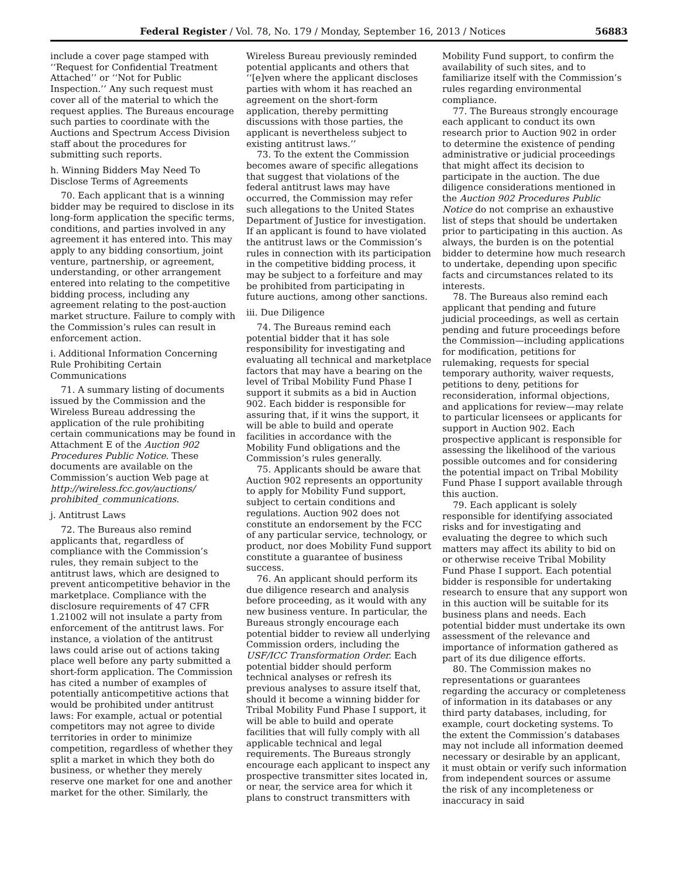Federal Register / Vol. 78, No. 179 / Monday, September 16, 2013 / Notices 56883
include a cover page stamped with ‘‘Request for Confidential Treatment Attached’’ or ‘‘Not for Public Inspection.’’ Any such request must cover all of the material to which the request applies. The Bureaus encourage such parties to coordinate with the Auctions and Spectrum Access Division staff about the procedures for submitting such reports.
h. Winning Bidders May Need To Disclose Terms of Agreements
70. Each applicant that is a winning bidder may be required to disclose in its long-form application the specific terms, conditions, and parties involved in any agreement it has entered into. This may apply to any bidding consortium, joint venture, partnership, or agreement, understanding, or other arrangement entered into relating to the competitive bidding process, including any agreement relating to the post-auction market structure. Failure to comply with the Commission’s rules can result in enforcement action.
i. Additional Information Concerning Rule Prohibiting Certain Communications
71. A summary listing of documents issued by the Commission and the Wireless Bureau addressing the application of the rule prohibiting certain communications may be found in Attachment E of the Auction 902 Procedures Public Notice. These documents are available on the Commission’s auction Web page at http://wireless.fcc.gov/auctions/ prohibited_communications.
j. Antitrust Laws
72. The Bureaus also remind applicants that, regardless of compliance with the Commission’s rules, they remain subject to the antitrust laws, which are designed to prevent anticompetitive behavior in the marketplace. Compliance with the disclosure requirements of 47 CFR 1.21002 will not insulate a party from enforcement of the antitrust laws. For instance, a violation of the antitrust laws could arise out of actions taking place well before any party submitted a short-form application. The Commission has cited a number of examples of potentially anticompetitive actions that would be prohibited under antitrust laws: For example, actual or potential competitors may not agree to divide territories in order to minimize competition, regardless of whether they split a market in which they both do business, or whether they merely reserve one market for one and another market for the other. Similarly, the
Wireless Bureau previously reminded potential applicants and others that ‘‘[e]ven where the applicant discloses parties with whom it has reached an agreement on the short-form application, thereby permitting discussions with those parties, the applicant is nevertheless subject to existing antitrust laws.’’
73. To the extent the Commission becomes aware of specific allegations that suggest that violations of the federal antitrust laws may have occurred, the Commission may refer such allegations to the United States Department of Justice for investigation. If an applicant is found to have violated the antitrust laws or the Commission’s rules in connection with its participation in the competitive bidding process, it may be subject to a forfeiture and may be prohibited from participating in future auctions, among other sanctions.
iii. Due Diligence
74. The Bureaus remind each potential bidder that it has sole responsibility for investigating and evaluating all technical and marketplace factors that may have a bearing on the level of Tribal Mobility Fund Phase I support it submits as a bid in Auction 902. Each bidder is responsible for assuring that, if it wins the support, it will be able to build and operate facilities in accordance with the Mobility Fund obligations and the Commission’s rules generally.
75. Applicants should be aware that Auction 902 represents an opportunity to apply for Mobility Fund support, subject to certain conditions and regulations. Auction 902 does not constitute an endorsement by the FCC of any particular service, technology, or product, nor does Mobility Fund support constitute a guarantee of business success.
76. An applicant should perform its due diligence research and analysis before proceeding, as it would with any new business venture. In particular, the Bureaus strongly encourage each potential bidder to review all underlying Commission orders, including the USF/ICC Transformation Order. Each potential bidder should perform technical analyses or refresh its previous analyses to assure itself that, should it become a winning bidder for Tribal Mobility Fund Phase I support, it will be able to build and operate facilities that will fully comply with all applicable technical and legal requirements. The Bureaus strongly encourage each applicant to inspect any prospective transmitter sites located in, or near, the service area for which it plans to construct transmitters with
Mobility Fund support, to confirm the availability of such sites, and to familiarize itself with the Commission’s rules regarding environmental compliance.
77. The Bureaus strongly encourage each applicant to conduct its own research prior to Auction 902 in order to determine the existence of pending administrative or judicial proceedings that might affect its decision to participate in the auction. The due diligence considerations mentioned in the Auction 902 Procedures Public Notice do not comprise an exhaustive list of steps that should be undertaken prior to participating in this auction. As always, the burden is on the potential bidder to determine how much research to undertake, depending upon specific facts and circumstances related to its interests.
78. The Bureaus also remind each applicant that pending and future judicial proceedings, as well as certain pending and future proceedings before the Commission—including applications for modification, petitions for rulemaking, requests for special temporary authority, waiver requests, petitions to deny, petitions for reconsideration, informal objections, and applications for review—may relate to particular licensees or applicants for support in Auction 902. Each prospective applicant is responsible for assessing the likelihood of the various possible outcomes and for considering the potential impact on Tribal Mobility Fund Phase I support available through this auction.
79. Each applicant is solely responsible for identifying associated risks and for investigating and evaluating the degree to which such matters may affect its ability to bid on or otherwise receive Tribal Mobility Fund Phase I support. Each potential bidder is responsible for undertaking research to ensure that any support won in this auction will be suitable for its business plans and needs. Each potential bidder must undertake its own assessment of the relevance and importance of information gathered as part of its due diligence efforts.
80. The Commission makes no representations or guarantees regarding the accuracy or completeness of information in its databases or any third party databases, including, for example, court docketing systems. To the extent the Commission’s databases may not include all information deemed necessary or desirable by an applicant, it must obtain or verify such information from independent sources or assume the risk of any incompleteness or inaccuracy in said